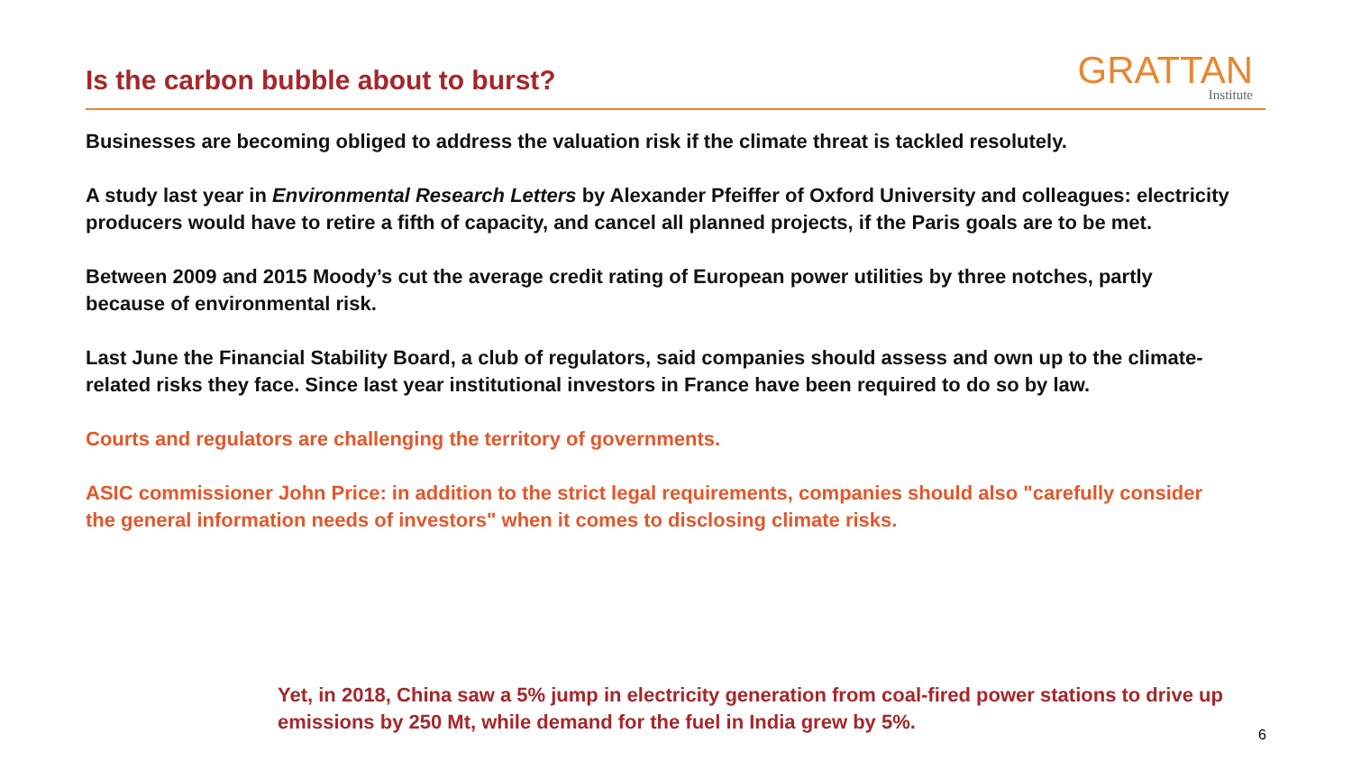Is the carbon bubble about to burst?
GRATTAN
Institute
Businesses are becoming obliged to address the valuation risk if the climate threat is tackled resolutely.
A study last year in Environmental Research Letters by Alexander Pfeiffer of Oxford University and colleagues: electricity producers would have to retire a fifth of capacity, and cancel all planned projects, if the Paris goals are to be met.
Between 2009 and 2015 Moody’s cut the average credit rating of European power utilities by three notches, partly because of environmental risk.
Last June the Financial Stability Board, a club of regulators, said companies should assess and own up to the climate-related risks they face. Since last year institutional investors in France have been required to do so by law.
Courts and regulators are challenging the territory of governments.
ASIC commissioner John Price: in addition to the strict legal requirements, companies should also "carefully consider the general information needs of investors" when it comes to disclosing climate risks.
Yet, in 2018, China saw a 5% jump in electricity generation from coal-fired power stations to drive up emissions by 250 Mt, while demand for the fuel in India grew by 5%.
6